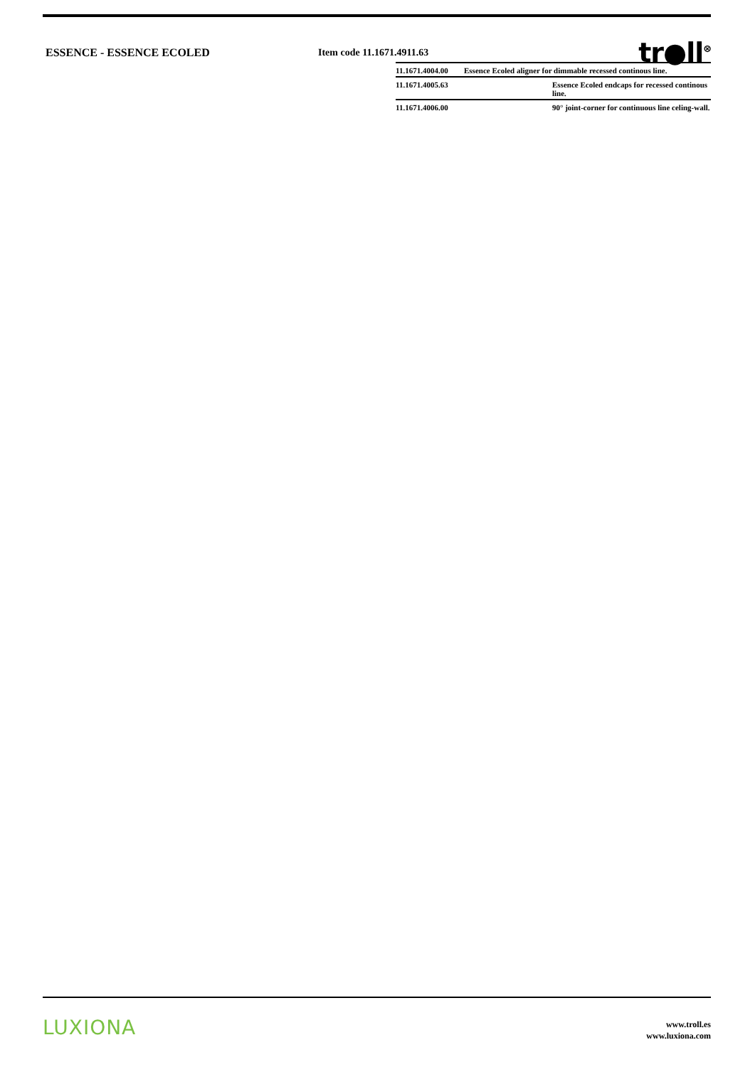ESSENCE - ESSENCE ECOLED Item code 11.1671.4911.63
tr●ll<sup>⊗</sup>
| 11.1671.4004.00 | Essence Ecoled aligner for dimmable recessed continous line. | |
| 11.1671.4005.63 | | Essence Ecoled endcaps for recessed continous line. |
| 11.1671.4006.00 | | 90° joint-corner for continuous line celing-wall. |
LUXIONA
www.troll.es
www.luxiona.com